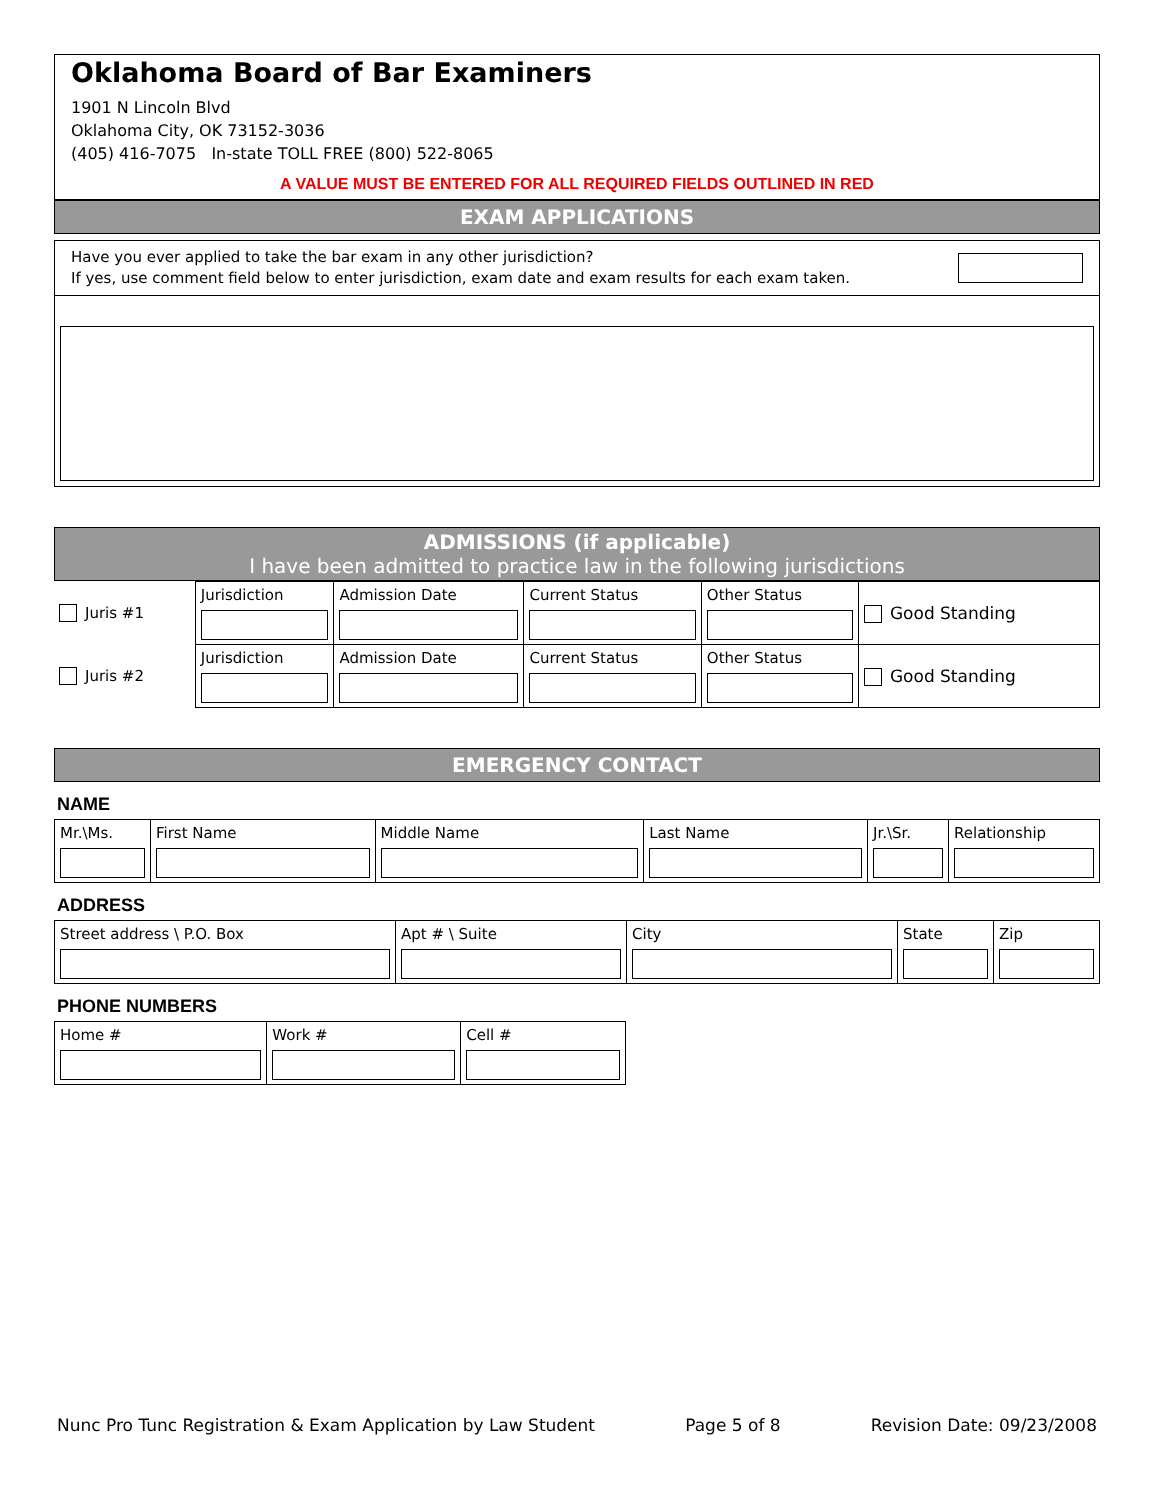Oklahoma Board of Bar Examiners
1901 N Lincoln Blvd
Oklahoma City, OK 73152-3036
(405) 416-7075 In-state TOLL FREE (800) 522-8065
A VALUE MUST BE ENTERED FOR ALL REQUIRED FIELDS OUTLINED IN RED
EXAM APPLICATIONS
Have you ever applied to take the bar exam in any other jurisdiction?
If yes, use comment field below to enter jurisdiction, exam date and exam results for each exam taken.
ADMISSIONS (if applicable)
I have been admitted to practice law in the following jurisdictions
| Juris #1 | Jurisdiction | Admission Date | Current Status | Other Status | Good Standing |
| Juris #2 | Jurisdiction | Admission Date | Current Status | Other Status | Good Standing |
EMERGENCY CONTACT
NAME
| Mr.\Ms. | First Name | Middle Name | Last Name | Jr.\Sr. | Relationship |
ADDRESS
| Street address \ P.O. Box | Apt # \ Suite | City | State | Zip |
PHONE NUMBERS
| Home # | Work # | Cell # |
Nunc Pro Tunc Registration & Exam Application by Law Student Page 5 of 8 Revision Date: 09/23/2008